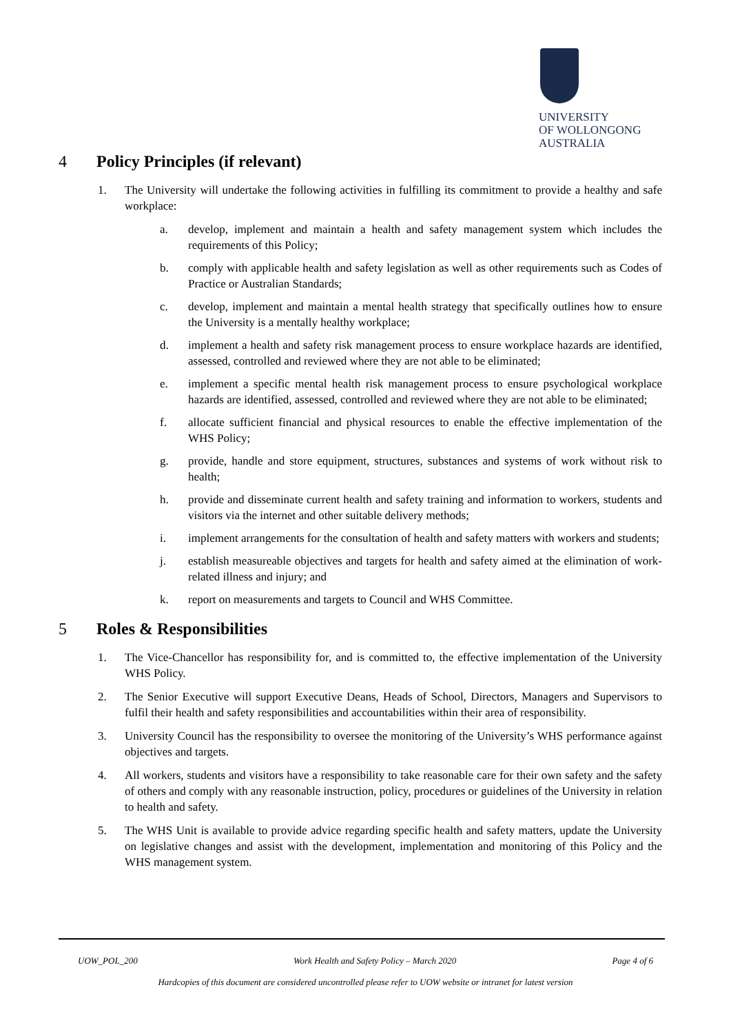UNIVERSITY
OF WOLLONGONG
AUSTRALIA
4 Policy Principles (if relevant)
1. The University will undertake the following activities in fulfilling its commitment to provide a healthy and safe workplace:
a. develop, implement and maintain a health and safety management system which includes the requirements of this Policy;
b. comply with applicable health and safety legislation as well as other requirements such as Codes of Practice or Australian Standards;
c. develop, implement and maintain a mental health strategy that specifically outlines how to ensure the University is a mentally healthy workplace;
d. implement a health and safety risk management process to ensure workplace hazards are identified, assessed, controlled and reviewed where they are not able to be eliminated;
e. implement a specific mental health risk management process to ensure psychological workplace hazards are identified, assessed, controlled and reviewed where they are not able to be eliminated;
f. allocate sufficient financial and physical resources to enable the effective implementation of the WHS Policy;
g. provide, handle and store equipment, structures, substances and systems of work without risk to health;
h. provide and disseminate current health and safety training and information to workers, students and visitors via the internet and other suitable delivery methods;
i. implement arrangements for the consultation of health and safety matters with workers and students;
j. establish measureable objectives and targets for health and safety aimed at the elimination of work-related illness and injury; and
k. report on measurements and targets to Council and WHS Committee.
5 Roles & Responsibilities
1. The Vice-Chancellor has responsibility for, and is committed to, the effective implementation of the University WHS Policy.
2. The Senior Executive will support Executive Deans, Heads of School, Directors, Managers and Supervisors to fulfil their health and safety responsibilities and accountabilities within their area of responsibility.
3. University Council has the responsibility to oversee the monitoring of the University’s WHS performance against objectives and targets.
4. All workers, students and visitors have a responsibility to take reasonable care for their own safety and the safety of others and comply with any reasonable instruction, policy, procedures or guidelines of the University in relation to health and safety.
5. The WHS Unit is available to provide advice regarding specific health and safety matters, update the University on legislative changes and assist with the development, implementation and monitoring of this Policy and the WHS management system.
UOW_POL_200 Work Health and Safety Policy – March 2020 Page 4 of 6
Hardcopies of this document are considered uncontrolled please refer to UOW website or intranet for latest version